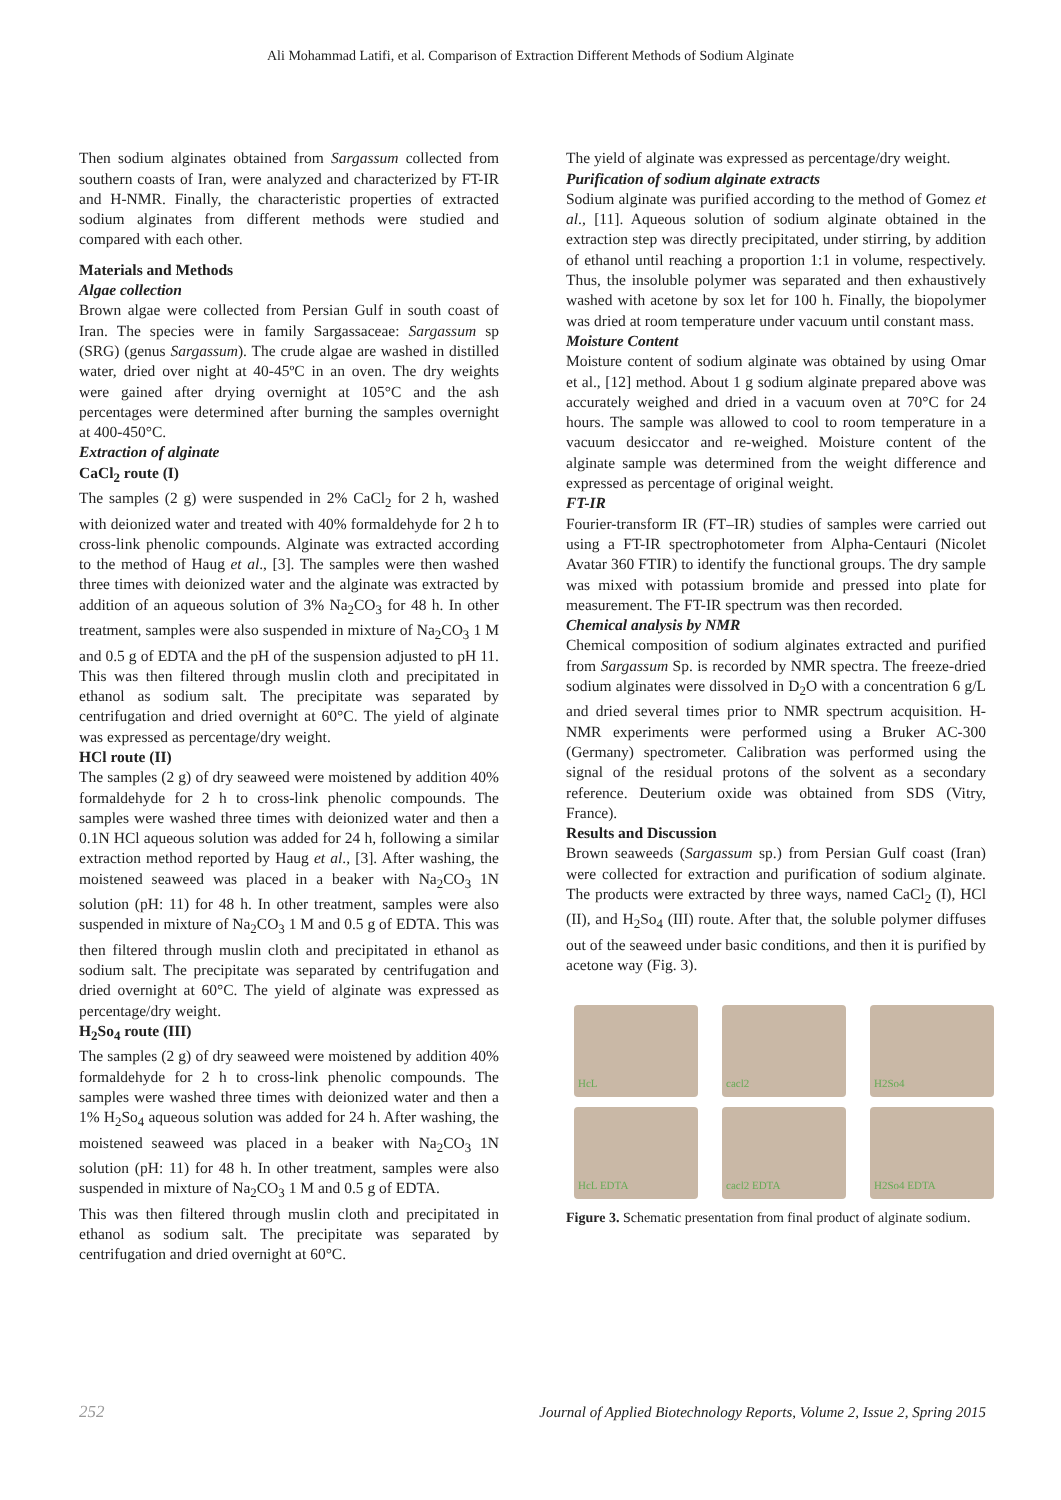Ali Mohammad Latifi, et al. Comparison of Extraction Different Methods of Sodium Alginate
Then sodium alginates obtained from Sargassum collected from southern coasts of Iran, were analyzed and characterized by FT-IR and H-NMR. Finally, the characteristic properties of extracted sodium alginates from different methods were studied and compared with each other.
Materials and Methods
Algae collection
Brown algae were collected from Persian Gulf in south coast of Iran. The species were in family Sargassaceae: Sargassum sp (SRG) (genus Sargassum). The crude algae are washed in distilled water, dried over night at 40-45ºC in an oven. The dry weights were gained after drying overnight at 105°C and the ash percentages were determined after burning the samples overnight at 400-450°C.
Extraction of alginate
CaCl<sub>2</sub> route (I)
The samples (2 g) were suspended in 2% CaCl<sub>2</sub> for 2 h, washed with deionized water and treated with 40% formaldehyde for 2 h to cross-link phenolic compounds. Alginate was extracted according to the method of Haug et al., [3]. The samples were then washed three times with deionized water and the alginate was extracted by addition of an aqueous solution of 3% Na<sub>2</sub>CO<sub>3</sub> for 48 h. In other treatment, samples were also suspended in mixture of Na<sub>2</sub>CO<sub>3</sub> 1 M and 0.5 g of EDTA and the pH of the suspension adjusted to pH 11. This was then filtered through muslin cloth and precipitated in ethanol as sodium salt. The precipitate was separated by centrifugation and dried overnight at 60°C. The yield of alginate was expressed as percentage/dry weight.
HCl route (II)
The samples (2 g) of dry seaweed were moistened by addition 40% formaldehyde for 2 h to cross-link phenolic compounds. The samples were washed three times with deionized water and then a 0.1N HCl aqueous solution was added for 24 h, following a similar extraction method reported by Haug et al., [3]. After washing, the moistened seaweed was placed in a beaker with Na<sub>2</sub>CO<sub>3</sub> 1N solution (pH: 11) for 48 h. In other treatment, samples were also suspended in mixture of Na<sub>2</sub>CO<sub>3</sub> 1 M and 0.5 g of EDTA. This was then filtered through muslin cloth and precipitated in ethanol as sodium salt. The precipitate was separated by centrifugation and dried overnight at 60°C. The yield of alginate was expressed as percentage/dry weight.
H<sub>2</sub>So<sub>4</sub> route (III)
The samples (2 g) of dry seaweed were moistened by addition 40% formaldehyde for 2 h to cross-link phenolic compounds. The samples were washed three times with deionized water and then a 1% H<sub>2</sub>So<sub>4</sub> aqueous solution was added for 24 h. After washing, the moistened seaweed was placed in a beaker with Na<sub>2</sub>CO<sub>3</sub> 1N solution (pH: 11) for 48 h. In other treatment, samples were also suspended in mixture of Na<sub>2</sub>CO<sub>3</sub> 1 M and 0.5 g of EDTA.
This was then filtered through muslin cloth and precipitated in ethanol as sodium salt. The precipitate was separated by centrifugation and dried overnight at 60°C.
The yield of alginate was expressed as percentage/dry weight.
Purification of sodium alginate extracts
Sodium alginate was purified according to the method of Gomez et al., [11]. Aqueous solution of sodium alginate obtained in the extraction step was directly precipitated, under stirring, by addition of ethanol until reaching a proportion 1:1 in volume, respectively. Thus, the insoluble polymer was separated and then exhaustively washed with acetone by sox let for 100 h. Finally, the biopolymer was dried at room temperature under vacuum until constant mass.
Moisture Content
Moisture content of sodium alginate was obtained by using Omar et al., [12] method. About 1 g sodium alginate prepared above was accurately weighed and dried in a vacuum oven at 70°C for 24 hours. The sample was allowed to cool to room temperature in a vacuum desiccator and re-weighed. Moisture content of the alginate sample was determined from the weight difference and expressed as percentage of original weight.
FT-IR
Fourier-transform IR (FT–IR) studies of samples were carried out using a FT-IR spectrophotometer from Alpha-Centauri (Nicolet Avatar 360 FTIR) to identify the functional groups. The dry sample was mixed with potassium bromide and pressed into plate for measurement. The FT-IR spectrum was then recorded.
Chemical analysis by NMR
Chemical composition of sodium alginates extracted and purified from Sargassum Sp. is recorded by NMR spectra. The freeze-dried sodium alginates were dissolved in D<sub>2</sub>O with a concentration 6 g/L and dried several times prior to NMR spectrum acquisition. H-NMR experiments were performed using a Bruker AC-300 (Germany) spectrometer. Calibration was performed using the signal of the residual protons of the solvent as a secondary reference. Deuterium oxide was obtained from SDS (Vitry, France).
Results and Discussion
Brown seaweeds (Sargassum sp.) from Persian Gulf coast (Iran) were collected for extraction and purification of sodium alginate. The products were extracted by three ways, named CaCl<sub>2</sub> (I), HCl (II), and H<sub>2</sub>So<sub>4</sub> (III) route. After that, the soluble polymer diffuses out of the seaweed under basic conditions, and then it is purified by acetone way (Fig. 3).
HcL
cacl2
H2So4
HcL EDTA
cacl2 EDTA
H2So4 EDTA
Figure 3. Schematic presentation from final product of alginate sodium.
252 Journal of Applied Biotechnology Reports, Volume 2, Issue 2, Spring 2015